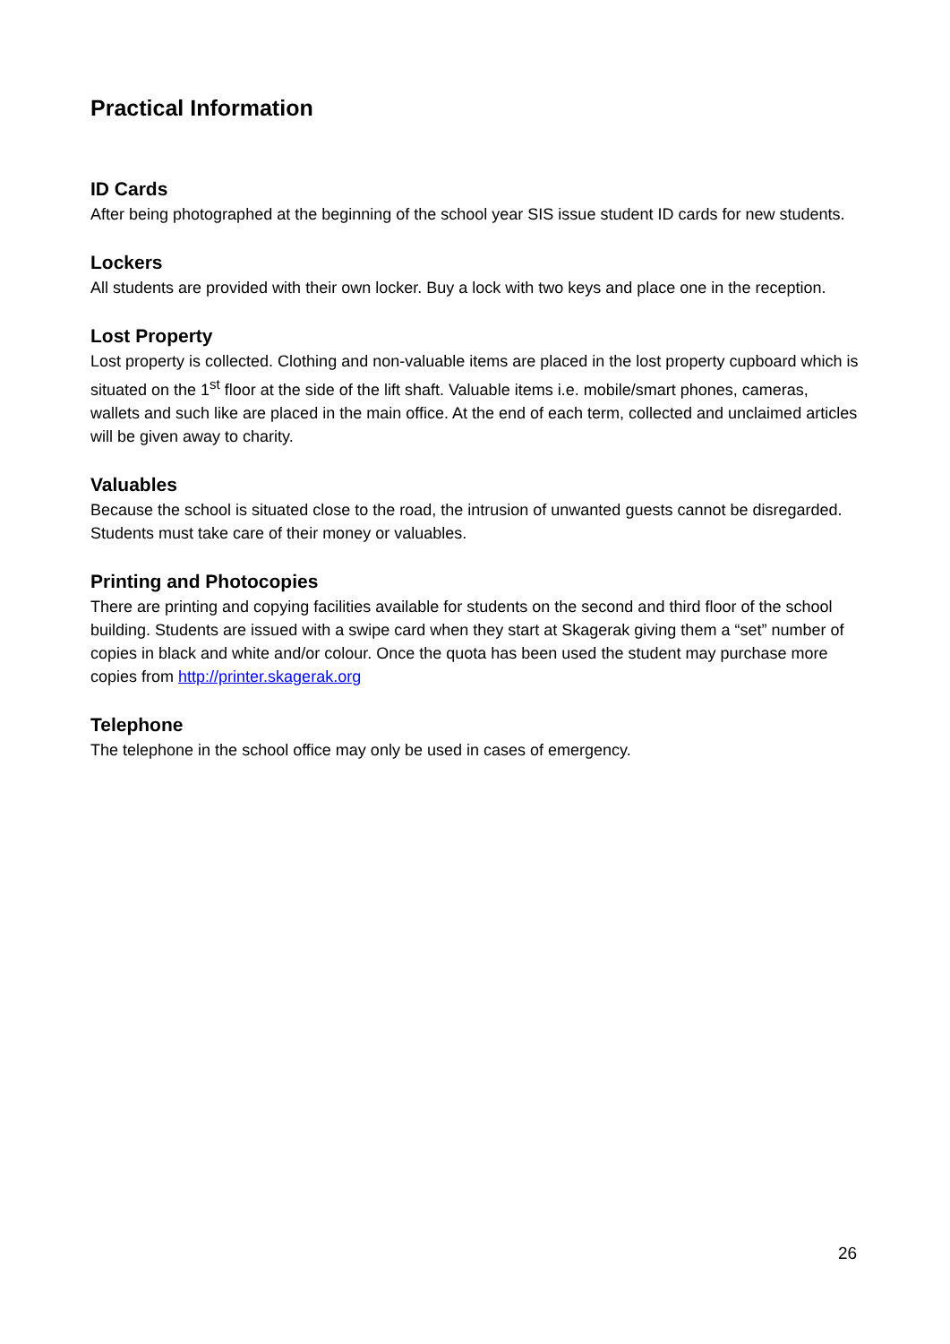Practical Information
ID Cards
After being photographed at the beginning of the school year SIS issue student ID cards for new students.
Lockers
All students are provided with their own locker. Buy a lock with two keys and place one in the reception.
Lost Property
Lost property is collected. Clothing and non-valuable items are placed in the lost property cupboard which is situated on the 1<sup>st</sup> floor at the side of the lift shaft. Valuable items i.e. mobile/smart phones, cameras, wallets and such like are placed in the main office. At the end of each term, collected and unclaimed articles will be given away to charity.
Valuables
Because the school is situated close to the road, the intrusion of unwanted guests cannot be disregarded. Students must take care of their money or valuables.
Printing and Photocopies
There are printing and copying facilities available for students on the second and third floor of the school building. Students are issued with a swipe card when they start at Skagerak giving them a “set” number of copies in black and white and/or colour. Once the quota has been used the student may purchase more copies from http://printer.skagerak.org
Telephone
The telephone in the school office may only be used in cases of emergency.
26